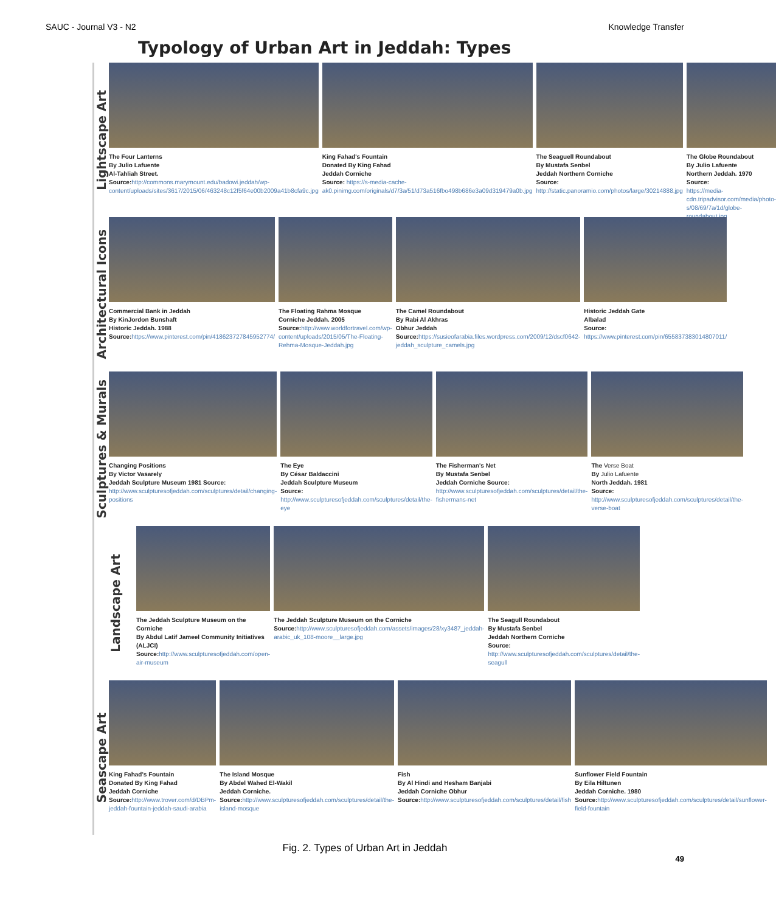SAUC - Journal V3 - N2 Knowledge Transfer
Typology of Urban Art in Jeddah: Types
Lightscape Art
The Four Lanterns
By Julio Lafuente
Al-Tahliah Street.
Source: http://commons.marymount.edu/badowi.jeddah/wp-content/uploads/sites/3617/2015/06/463248c12f5f64e00b2009a41b8cfa9c.jpg
King Fahad's Fountain
Donated By King Fahad
Jeddah Corniche
Source: https://s-media-cache-ak0.pinimg.com/originals/d7/3a/51/d73a516fbo498b686e3a09d319479a0b.jpg
The Seaguell Roundabout
By Mustafa Senbel
Jeddah Northern Corniche
Source:
http://static.panoramio.com/photos/large/30214888.jpg
The Globe Roundabout
By Julio Lafuente
Northern Jeddah. 1970
Source:
https://media-cdn.tripadvisor.com/media/photo-s/08/69/7a/1d/globe-roundabout.jpg
Architectural Icons
Commercial Bank in Jeddah
By KinJordon Bunshaft
Historic Jeddah. 1988
Source: https://www.pinterest.com/pin/418623727845952774/
The Floating Rahma Mosque
Corniche Jeddah. 2005
Source: http://www.worldfortravel.com/wp-content/uploads/2015/05/The-Floating-Rehma-Mosque-Jeddah.jpg
The Camel Roundabout
By Rabi Al Akhras
Obhur Jeddah
Source: https://susieofarabia.files.wordpress.com/2009/12/dscf0642-jeddah_sculpture_camels.jpg
Historic Jeddah Gate
Albalad
Source:
https://www.pinterest.com/pin/655837383014807011/
Sculptures & Murals
Changing Positions
By Victor Vasarely
Jeddah Sculpture Museum 1981 Source:
http://www.sculpturesofjeddah.com/sculptures/detail/changing-positions
The Eye
By César Baldaccini
Jeddah Sculpture Museum
Source:
http://www.sculpturesofjeddah.com/sculptures/detail/the-eye
The Fisherman's Net
By Mustafa Senbel
Jeddah Corniche Source:
http://www.sculpturesofjeddah.com/sculptures/detail/the-fishermans-net
The Verse Boat
By Julio Lafuente
North Jeddah. 1981
Source:
http://www.sculpturesofjeddah.com/sculptures/detail/the-verse-boat
Landscape Art
The Jeddah Sculpture Museum on the Corniche
By Abdul Latif Jameel Community Initiatives (ALJCI)
Source: http://www.sculpturesofjeddah.com/open-air-museum
The Jeddah Sculpture Museum on the Corniche
Source: http://www.sculpturesofjeddah.com/assets/images/28/xy3487_jeddah-arabic_uk_108-moore__large.jpg
The Seagull Roundabout
By Mustafa Senbel
Jeddah Northern Corniche
Source:
http://www.sculpturesofjeddah.com/sculptures/detail/the-seagull
Seascape Art
King Fahad's Fountain
Donated By King Fahad
Jeddah Corniche
Source: http://www.trover.com/d/DBPm-jeddah-fountain-jeddah-saudi-arabia
The Island Mosque
By Abdel Wahed El-Wakil
Jeddah Corniche.
Source: http://www.sculpturesofjeddah.com/sculptures/detail/the-island-mosque
Fish
By Al Hindi and Hesham Banjabi
Jeddah Corniche Obhur
Source: http://www.sculpturesofjeddah.com/sculptures/detail/fish
Sunflower Field Fountain
By Eila Hiltunen
Jeddah Corniche. 1980
Source: http://www.sculpturesofjeddah.com/sculptures/detail/sunflower-field-fountain
Fig. 2. Types of Urban Art in Jeddah
49